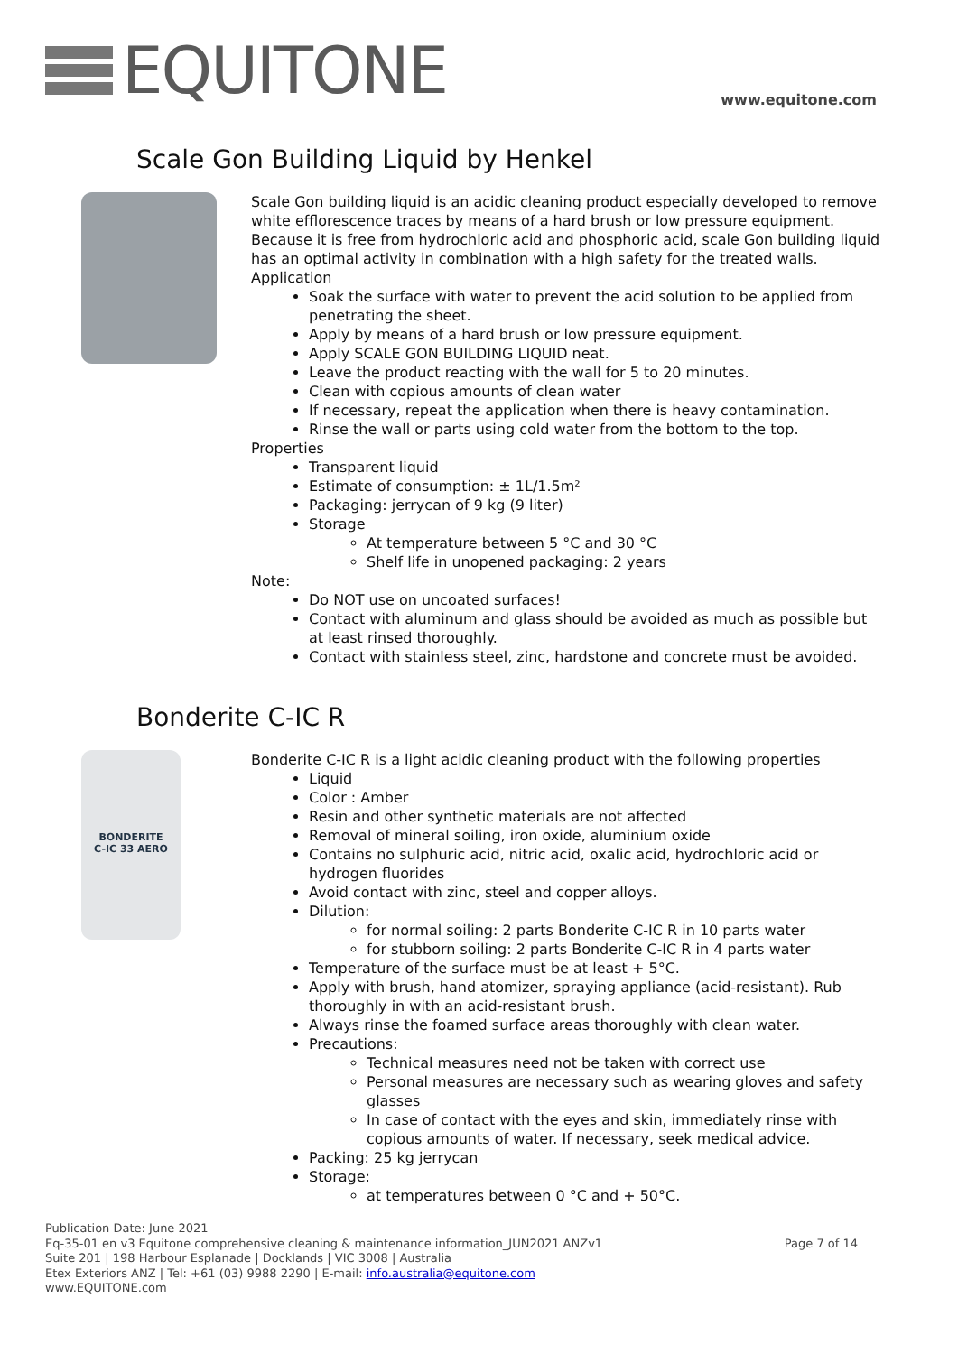EQUITONE
www.equitone.com
Scale Gon Building Liquid by Henkel
Scale Gon building liquid is an acidic cleaning product especially developed to remove white efflorescence traces by means of a hard brush or low pressure equipment. Because it is free from hydrochloric acid and phosphoric acid, scale Gon building liquid has an optimal activity in combination with a high safety for the treated walls.
Application
Soak the surface with water to prevent the acid solution to be applied from penetrating the sheet.
Apply by means of a hard brush or low pressure equipment.
Apply SCALE GON BUILDING LIQUID neat.
Leave the product reacting with the wall for 5 to 20 minutes.
Clean with copious amounts of clean water
If necessary, repeat the application when there is heavy contamination.
Rinse the wall or parts using cold water from the bottom to the top.
Properties
Transparent liquid
Estimate of consumption: ± 1L/1.5m²
Packaging: jerrycan of 9 kg (9 liter)
Storage
At temperature between 5 °C and 30 °C
Shelf life in unopened packaging: 2 years
Note:
Do NOT use on uncoated surfaces!
Contact with aluminum and glass should be avoided as much as possible but at least rinsed thoroughly.
Contact with stainless steel, zinc, hardstone and concrete must be avoided.
Bonderite C-IC R
BONDERITE
C-IC 33 AERO
Bonderite C-IC R is a light acidic cleaning product with the following properties
Liquid
Color : Amber
Resin and other synthetic materials are not affected
Removal of mineral soiling, iron oxide, aluminium oxide
Contains no sulphuric acid, nitric acid, oxalic acid, hydrochloric acid or hydrogen fluorides
Avoid contact with zinc, steel and copper alloys.
Dilution:
for normal soiling: 2 parts Bonderite C-IC R in 10 parts water
for stubborn soiling: 2 parts Bonderite C-IC R in 4 parts water
Temperature of the surface must be at least + 5°C.
Apply with brush, hand atomizer, spraying appliance (acid-resistant). Rub thoroughly in with an acid-resistant brush.
Always rinse the foamed surface areas thoroughly with clean water.
Precautions:
Technical measures need not be taken with correct use
Personal measures are necessary such as wearing gloves and safety glasses
In case of contact with the eyes and skin, immediately rinse with copious amounts of water. If necessary, seek medical advice.
Packing: 25 kg jerrycan
Storage:
at temperatures between 0 °C and + 50°C.
Publication Date: June 2021
Page 7 of 14 Eq-35-01 en v3 Equitone comprehensive cleaning & maintenance information_JUN2021 ANZv1
Suite 201 | 198 Harbour Esplanade | Docklands | VIC 3008 | Australia
Etex Exteriors ANZ | Tel: +61 (03) 9988 2290 | E-mail: info.australia@equitone.com
www.EQUITONE.com